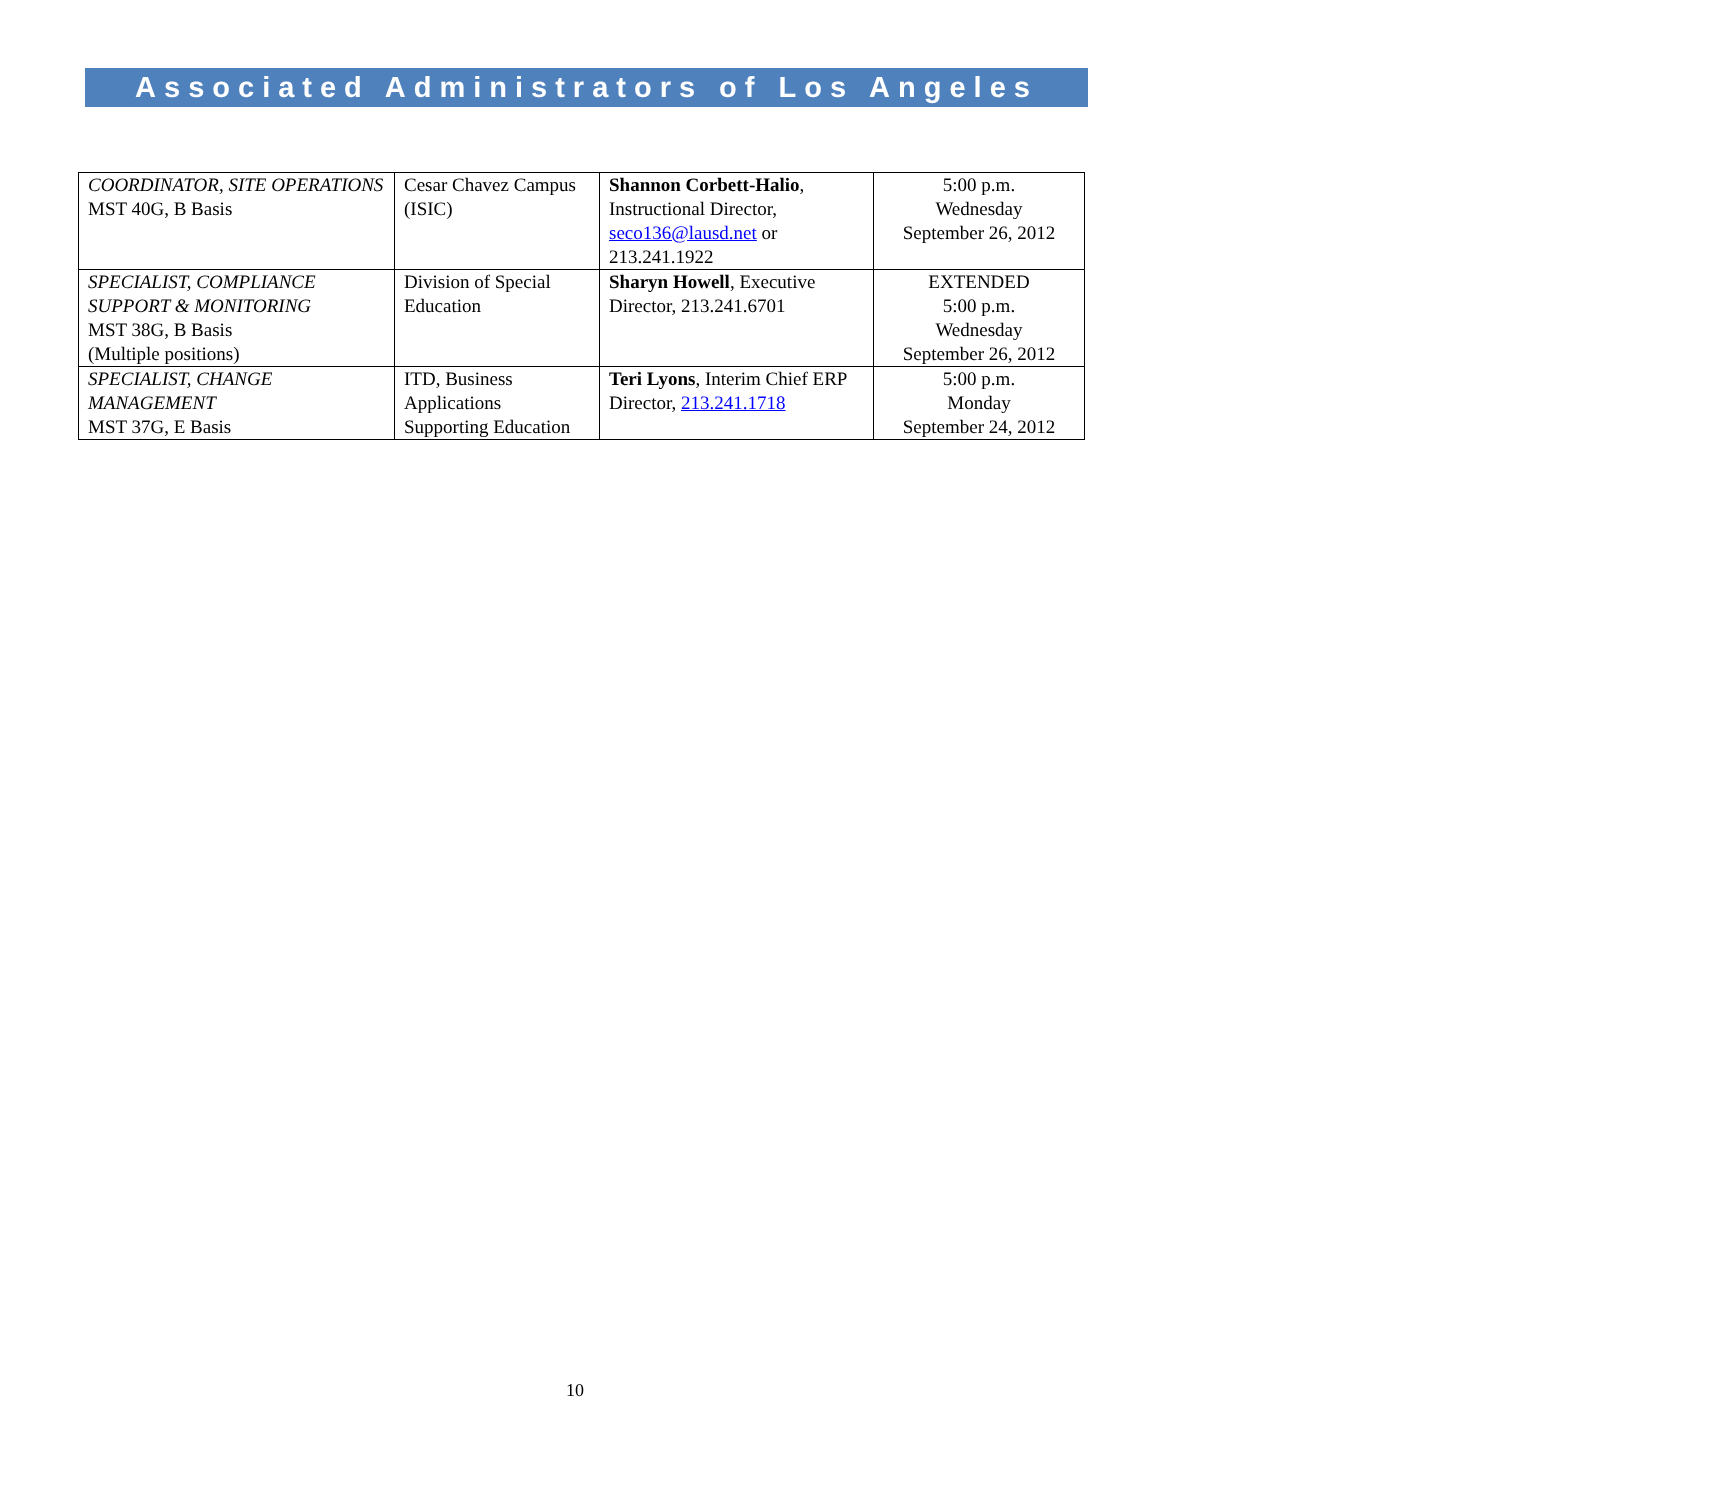Associated Administrators of Los Angeles
| COORDINATOR, SITE OPERATIONS MST 40G, B Basis | Cesar Chavez Campus (ISIC) | Shannon Corbett-Halio , Instructional Director, seco136@lausd.net or 213.241.1922 | 5:00 p.m. Wednesday September 26, 2012 |
| SPECIALIST, COMPLIANCE SUPPORT & MONITORING MST 38G, B Basis (Multiple positions) | Division of Special Education | Sharyn Howell , Executive Director, 213.241.6701 | EXTENDED 5:00 p.m. Wednesday September 26, 2012 |
| SPECIALIST, CHANGE MANAGEMENT MST 37G, E Basis | ITD, Business Applications Supporting Education | Teri Lyons , Interim Chief ERP Director, 213.241.1718 | 5:00 p.m. Monday September 24, 2012 |
10